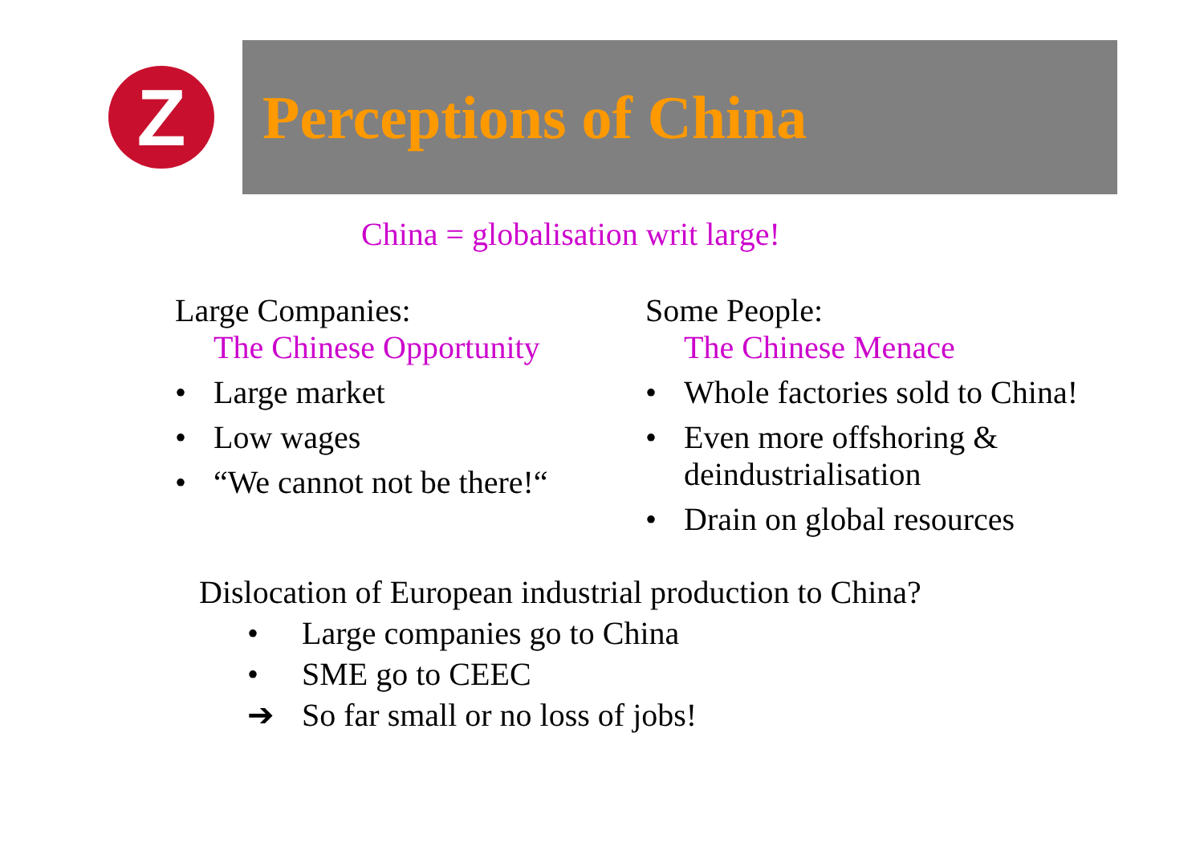Z
Perceptions of China
China = globalisation writ large!
Large Companies:
The Chinese Opportunity
• Large market
• Low wages
• “We cannot not be there!“
Some People:
The Chinese Menace
• Whole factories sold to China!
• Even more offshoring &
deindustrialisation
• Drain on global resources
Dislocation of European industrial production to China?
• Large companies go to China
• SME go to CEEC
➔ So far small or no loss of jobs!